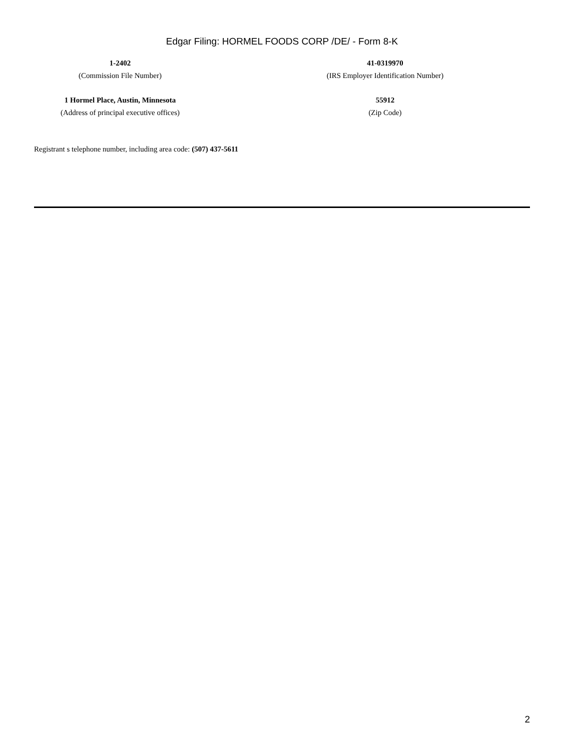Edgar Filing: HORMEL FOODS CORP /DE/ - Form 8-K
1-2402
(Commission File Number)
41-0319970
(IRS Employer Identification Number)
1 Hormel Place, Austin, Minnesota
(Address of principal executive offices)
55912
(Zip Code)
Registrant s telephone number, including area code: (507) 437-5611
2